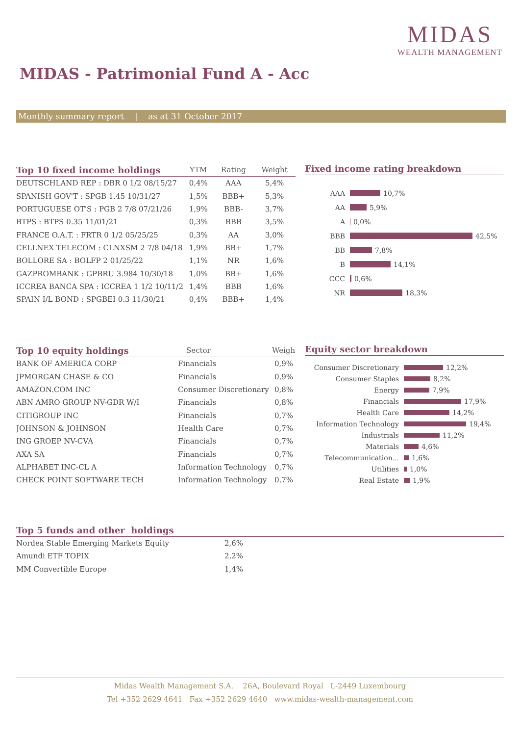MIDAS
WEALTH MANAGEMENT
MIDAS - Patrimonial Fund A - Acc
Monthly summary report | as at 31 October 2017
| Top 10 fixed income holdings | YTM | Rating | Weight |
| --- | --- | --- | --- |
| DEUTSCHLAND REP : DBR 0 1/2 08/15/27 | 0,4% | AAA | 5,4% |
| SPANISH GOV'T : SPGB 1.45 10/31/27 | 1,5% | BBB+ | 5,3% |
| PORTUGUESE OT'S : PGB 2 7/8 07/21/26 | 1,9% | BBB- | 3,7% |
| BTPS : BTPS 0.35 11/01/21 | 0,3% | BBB | 3,5% |
| FRANCE O.A.T. : FRTR 0 1/2 05/25/25 | 0,3% | AA | 3,0% |
| CELLNEX TELECOM : CLNXSM 2 7/8 04/18 | 1,9% | BB+ | 1,7% |
| BOLLORE SA : BOLFP 2 01/25/22 | 1,1% | NR | 1,6% |
| GAZPROMBANK : GPBRU 3.984 10/30/18 | 1,0% | BB+ | 1,6% |
| ICCREA BANCA SPA : ICCREA 1 1/2 10/11/2 | 1,4% | BBB | 1,6% |
| SPAIN I/L BOND : SPGBEI 0.3 11/30/21 | 0,4% | BBB+ | 1,4% |
Fixed income rating breakdown
AAA 10,7%
AA 5,9%
A 0,0%
BBB 42,5%
BB 7,8%
B 14,1%
CCC 0,6%
NR 18,3%
| Top 10 equity holdings | Sector | Weight |
| --- | --- | --- |
| BANK OF AMERICA CORP | Financials | 0,9% |
| JPMORGAN CHASE & CO | Financials | 0,9% |
| AMAZON.COM INC | Consumer Discretionary | 0,8% |
| ABN AMRO GROUP NV-GDR W/I | Financials | 0,8% |
| CITIGROUP INC | Financials | 0,7% |
| JOHNSON & JOHNSON | Health Care | 0,7% |
| ING GROEP NV-CVA | Financials | 0,7% |
| AXA SA | Financials | 0,7% |
| ALPHABET INC-CL A | Information Technology | 0,7% |
| CHECK POINT SOFTWARE TECH | Information Technology | 0,7% |
Equity sector breakdown
Consumer Discretionary 12,2%
Consumer Staples 8,2%
Energy 7,9%
Financials 17,9%
Health Care 14,2%
Information Technology 19,4%
Industrials 11,2%
Materials 4,6%
Telecommunication... 1,6%
Utilities 1,0%
Real Estate 1,9%
Top 5 funds and other holdings
| Nordea Stable Emerging Markets Equity | 2,6% |
| Amundi ETF TOPIX | 2,2% |
| MM Convertible Europe | 1,4% |
Midas Wealth Management S.A. 26A, Boulevard Royal L-2449 Luxembourg
Tel +352 2629 4641 Fax +352 2629 4640 www.midas-wealth-management.com